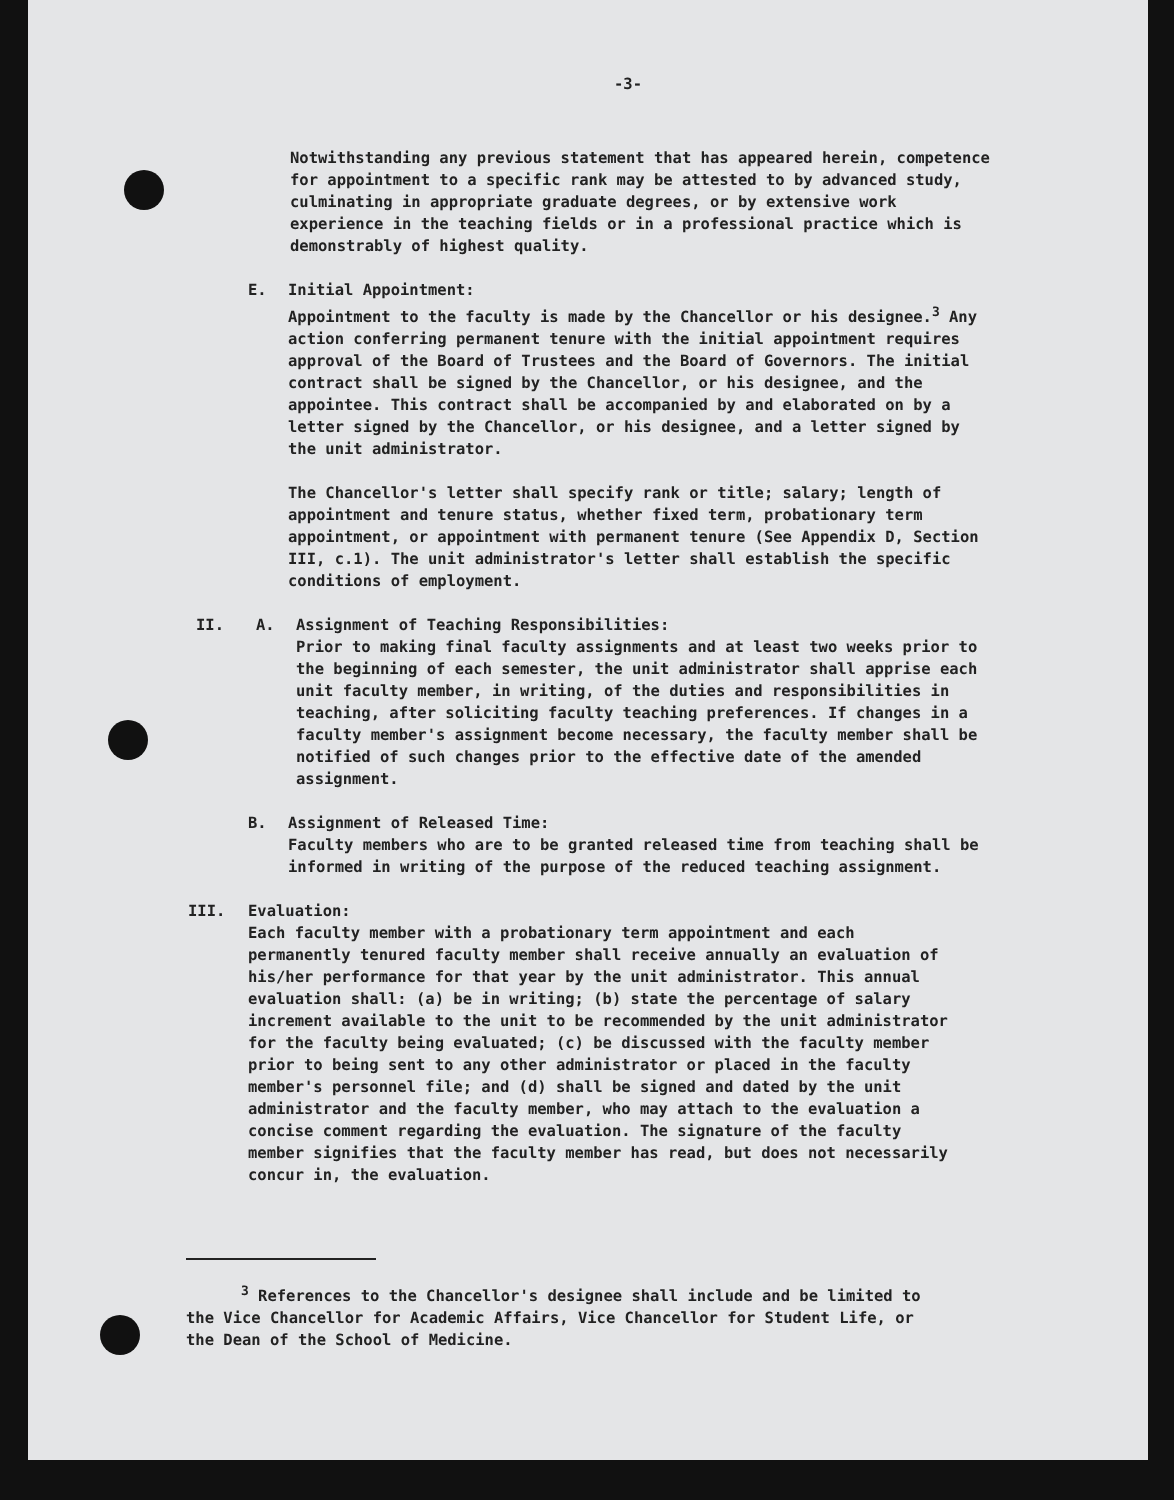-3-
Notwithstanding any previous statement that has appeared herein, competence for appointment to a specific rank may be attested to by advanced study, culminating in appropriate graduate degrees, or by extensive work experience in the teaching fields or in a professional practice which is demonstrably of highest quality.
E. Initial Appointment:
Appointment to the faculty is made by the Chancellor or his designee.<sup>3</sup> Any action conferring permanent tenure with the initial appointment requires approval of the Board of Trustees and the Board of Governors. The initial contract shall be signed by the Chancellor, or his designee, and the appointee. This contract shall be accompanied by and elaborated on by a letter signed by the Chancellor, or his designee, and a letter signed by the unit administrator.
The Chancellor's letter shall specify rank or title; salary; length of appointment and tenure status, whether fixed term, probationary term appointment, or appointment with permanent tenure (See Appendix D, Section III, c.1). The unit administrator's letter shall establish the specific conditions of employment.
II. A. Assignment of Teaching Responsibilities:
Prior to making final faculty assignments and at least two weeks prior to the beginning of each semester, the unit administrator shall apprise each unit faculty member, in writing, of the duties and responsibilities in teaching, after soliciting faculty teaching preferences. If changes in a faculty member's assignment become necessary, the faculty member shall be notified of such changes prior to the effective date of the amended assignment.
B. Assignment of Released Time:
Faculty members who are to be granted released time from teaching shall be informed in writing of the purpose of the reduced teaching assignment.
III. Evaluation:
Each faculty member with a probationary term appointment and each permanently tenured faculty member shall receive annually an evaluation of his/her performance for that year by the unit administrator. This annual evaluation shall: (a) be in writing; (b) state the percentage of salary increment available to the unit to be recommended by the unit administrator for the faculty being evaluated; (c) be discussed with the faculty member prior to being sent to any other administrator or placed in the faculty member's personnel file; and (d) shall be signed and dated by the unit administrator and the faculty member, who may attach to the evaluation a concise comment regarding the evaluation. The signature of the faculty member signifies that the faculty member has read, but does not necessarily concur in, the evaluation.
<sup>3</sup> References to the Chancellor's designee shall include and be limited to the Vice Chancellor for Academic Affairs, Vice Chancellor for Student Life, or the Dean of the School of Medicine.